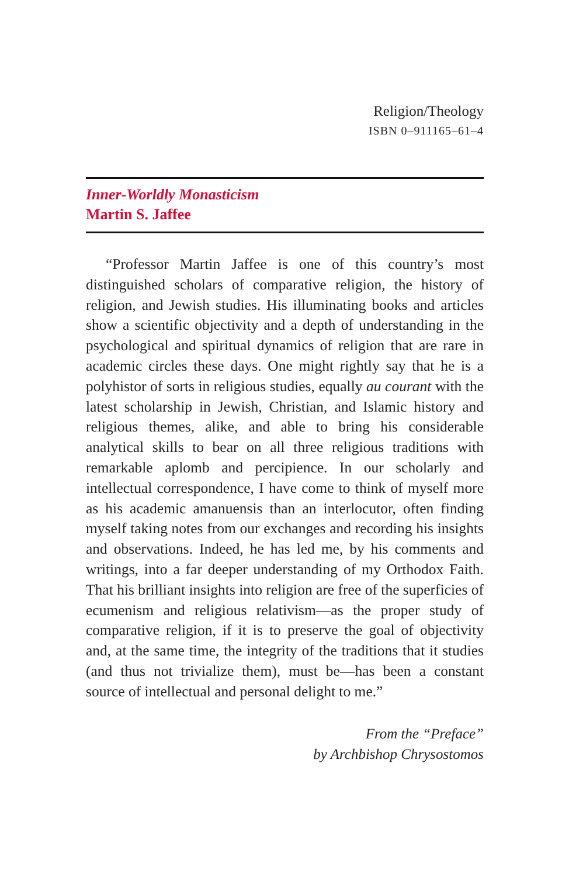Religion/Theology
ISBN 0–911165–61–4
Inner-Worldly Monasticism
Martin S. Jaffee
“Professor Martin Jaffee is one of this country’s most distinguished scholars of comparative religion, the history of religion, and Jewish studies. His illuminating books and articles show a scientific objectivity and a depth of understanding in the psychological and spiritual dynamics of religion that are rare in academic circles these days. One might rightly say that he is a polyhistor of sorts in religious studies, equally au courant with the latest scholarship in Jewish, Christian, and Islamic history and religious themes, alike, and able to bring his considerable analytical skills to bear on all three religious traditions with remarkable aplomb and percipience. In our scholarly and intellectual correspondence, I have come to think of myself more as his academic amanuensis than an interlocutor, often finding myself taking notes from our exchanges and recording his insights and observations. Indeed, he has led me, by his comments and writings, into a far deeper understanding of my Orthodox Faith. That his brilliant insights into religion are free of the superficies of ecumenism and religious relativism—as the proper study of comparative religion, if it is to preserve the goal of objectivity and, at the same time, the integrity of the traditions that it studies (and thus not trivialize them), must be—has been a constant source of intellectual and personal delight to me.”
From the “Preface”
by Archbishop Chrysostomos